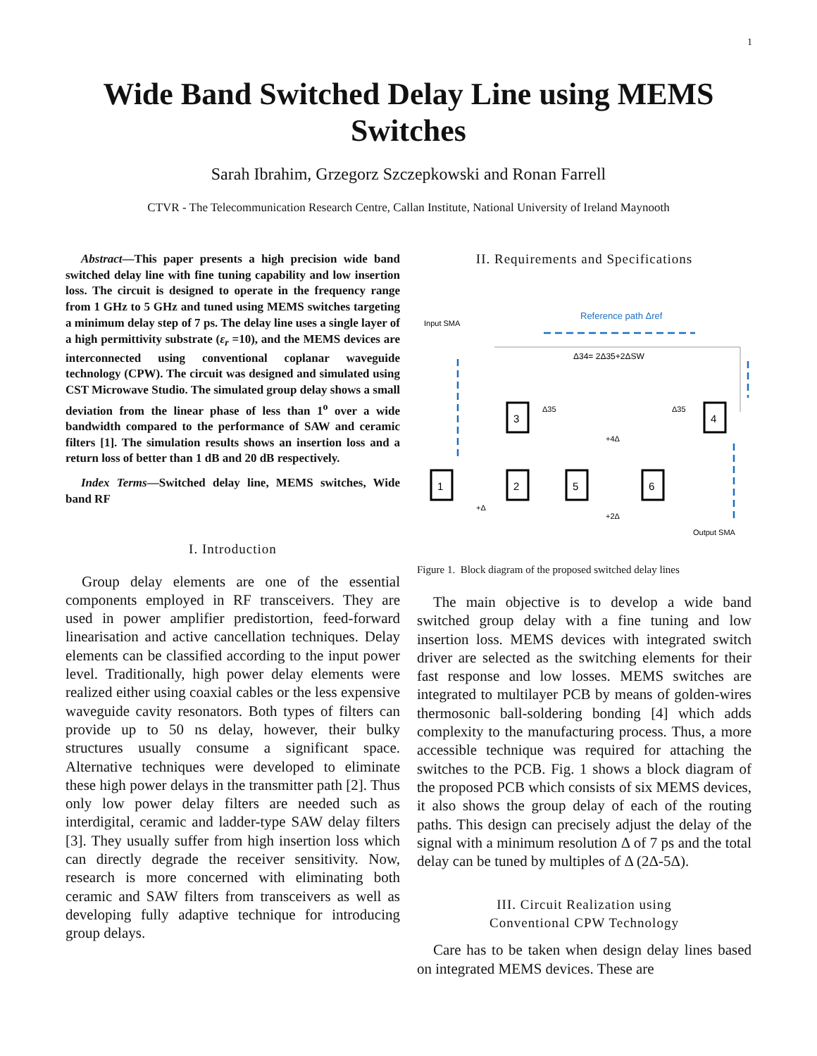1
Wide Band Switched Delay Line using MEMS
Switches
Sarah Ibrahim, Grzegorz Szczepkowski and Ronan Farrell
CTVR - The Telecommunication Research Centre, Callan Institute, National University of Ireland Maynooth
Abstract—This paper presents a high precision wide band switched delay line with fine tuning capability and low insertion loss. The circuit is designed to operate in the frequency range from 1 GHz to 5 GHz and tuned using MEMS switches targeting a minimum delay step of 7 ps. The delay line uses a single layer of a high permittivity substrate (ε<sub>r</sub> =10), and the MEMS devices are interconnected using conventional coplanar waveguide technology (CPW). The circuit was designed and simulated using CST Microwave Studio. The simulated group delay shows a small deviation from the linear phase of less than 1<sup>o</sup> over a wide bandwidth compared to the performance of SAW and ceramic filters [1]. The simulation results shows an insertion loss and a return loss of better than 1 dB and 20 dB respectively.
Index Terms—Switched delay line, MEMS switches, Wide band RF
I. Introduction
Group delay elements are one of the essential components employed in RF transceivers. They are used in power amplifier predistortion, feed-forward linearisation and active cancellation techniques. Delay elements can be classified according to the input power level. Traditionally, high power delay elements were realized either using coaxial cables or the less expensive waveguide cavity resonators. Both types of filters can provide up to 50 ns delay, however, their bulky structures usually consume a significant space. Alternative techniques were developed to eliminate these high power delays in the transmitter path [2]. Thus only low power delay filters are needed such as interdigital, ceramic and ladder-type SAW delay filters [3]. They usually suffer from high insertion loss which can directly degrade the receiver sensitivity. Now, research is more concerned with eliminating both ceramic and SAW filters from transceivers as well as developing fully adaptive technique for introducing group delays.
II. Requirements and Specifications
Input SMA
Reference path Δref
Δ34= 2Δ35+2ΔSW
1
2
3
4
5
6
Δ35
Δ35
+4Δ
+Δ
+2Δ
Output SMA
Figure 1. Block diagram of the proposed switched delay lines
The main objective is to develop a wide band switched group delay with a fine tuning and low insertion loss. MEMS devices with integrated switch driver are selected as the switching elements for their fast response and low losses. MEMS switches are integrated to multilayer PCB by means of golden-wires thermosonic ball-soldering bonding [4] which adds complexity to the manufacturing process. Thus, a more accessible technique was required for attaching the switches to the PCB. Fig. 1 shows a block diagram of the proposed PCB which consists of six MEMS devices, it also shows the group delay of each of the routing paths. This design can precisely adjust the delay of the signal with a minimum resolution Δ of 7 ps and the total delay can be tuned by multiples of Δ (2Δ-5Δ).
III. Circuit Realization using
Conventional CPW Technology
Care has to be taken when design delay lines based on integrated MEMS devices. These are